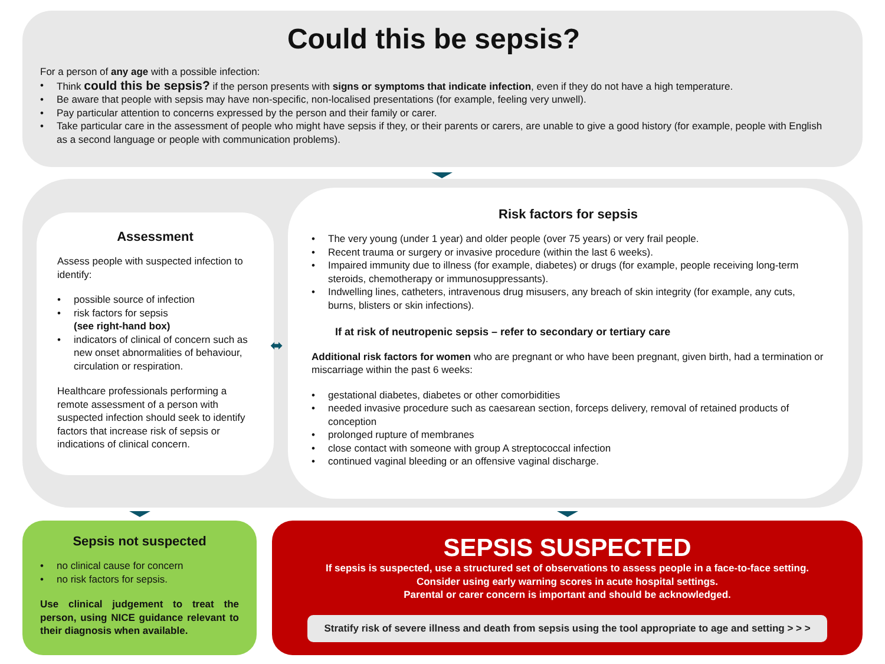Could this be sepsis?
For a person of any age with a possible infection:
• Think could this be sepsis? if the person presents with signs or symptoms that indicate infection, even if they do not have a high temperature.
• Be aware that people with sepsis may have non-specific, non-localised presentations (for example, feeling very unwell).
• Pay particular attention to concerns expressed by the person and their family or carer.
• Take particular care in the assessment of people who might have sepsis if they, or their parents or carers, are unable to give a good history (for example, people with English as a second language or people with communication problems).
Assessment
Assess people with suspected infection to identify:
• possible source of infection
• risk factors for sepsis
(see right-hand box)
• indicators of clinical of concern such as new onset abnormalities of behaviour, circulation or respiration.
Healthcare professionals performing a remote assessment of a person with suspected infection should seek to identify factors that increase risk of sepsis or indications of clinical concern.
⬌
Risk factors for sepsis
• The very young (under 1 year) and older people (over 75 years) or very frail people.
• Recent trauma or surgery or invasive procedure (within the last 6 weeks).
• Impaired immunity due to illness (for example, diabetes) or drugs (for example, people receiving long-term steroids, chemotherapy or immunosuppressants).
• Indwelling lines, catheters, intravenous drug misusers, any breach of skin integrity (for example, any cuts, burns, blisters or skin infections).
If at risk of neutropenic sepsis – refer to secondary or tertiary care
Additional risk factors for women who are pregnant or who have been pregnant, given birth, had a termination or miscarriage within the past 6 weeks:
• gestational diabetes, diabetes or other comorbidities
• needed invasive procedure such as caesarean section, forceps delivery, removal of retained products of conception
• prolonged rupture of membranes
• close contact with someone with group A streptococcal infection
• continued vaginal bleeding or an offensive vaginal discharge.
Sepsis not suspected
• no clinical cause for concern
• no risk factors for sepsis.
Use clinical judgement to treat the person, using NICE guidance relevant to their diagnosis when available.
SEPSIS SUSPECTED
If sepsis is suspected, use a structured set of observations to assess people in a face-to-face setting.
Consider using early warning scores in acute hospital settings.
Parental or carer concern is important and should be acknowledged.
Stratify risk of severe illness and death from sepsis using the tool appropriate to age and setting > > >